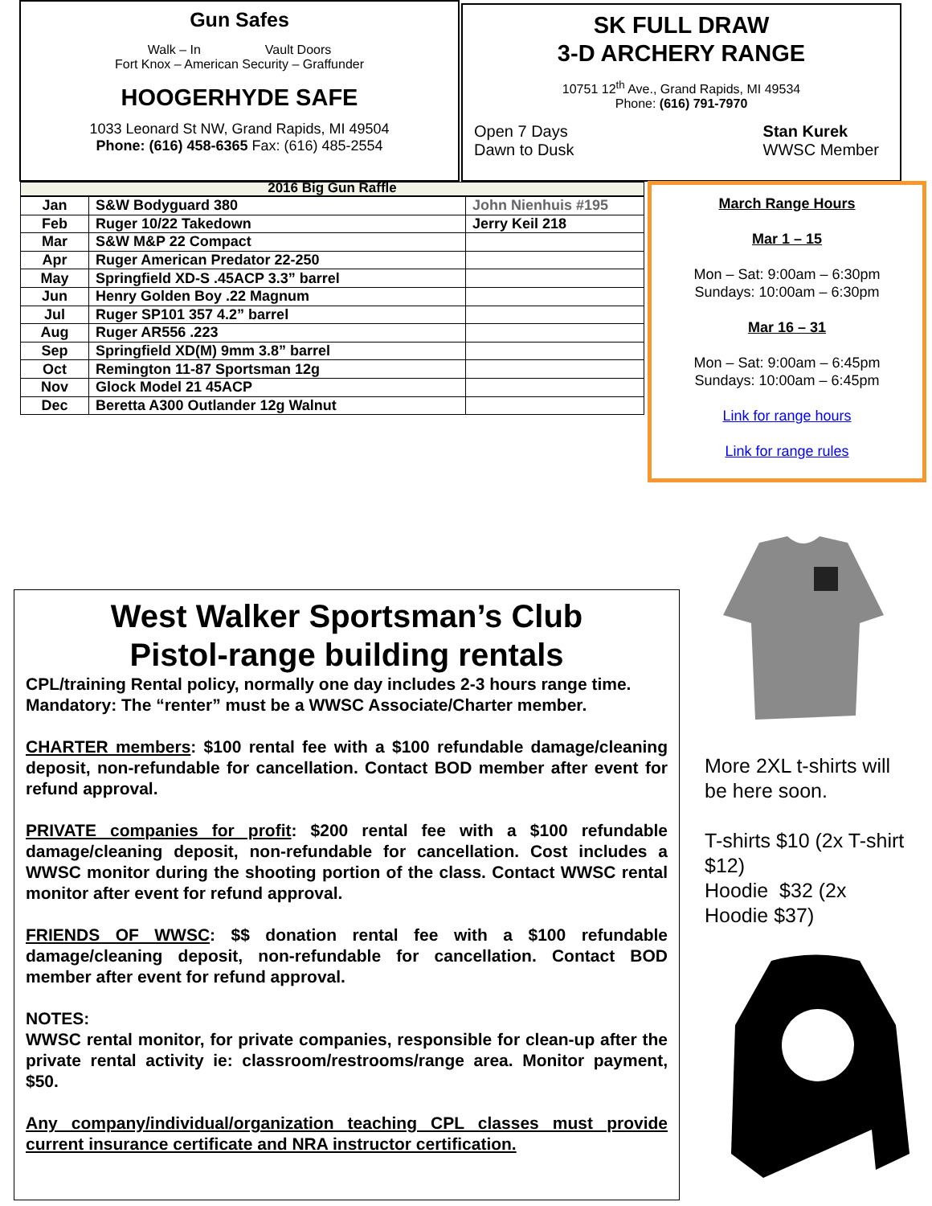Gun Safes
Walk – In Vault Doors
Fort Knox – American Security – Graffunder
HOOGERHYDE SAFE
1033 Leonard St NW, Grand Rapids, MI 49504
Phone: (616) 458-6365 Fax: (616) 485-2554
SK FULL DRAW
3-D ARCHERY RANGE
10751 12<sup>th</sup> Ave., Grand Rapids, MI 49534
Phone: (616) 791-7970
Open 7 Days
Dawn to Dusk
Stan Kurek
WWSC Member
2016 Big Gun Raffle
| Jan | S&W Bodyguard 380 | John Nienhuis #195 |
| Feb | Ruger 10/22 Takedown | Jerry Keil 218 |
| Mar | S&W M&P 22 Compact | |
| Apr | Ruger American Predator 22-250 | |
| May | Springfield XD-S .45ACP 3.3” barrel | |
| Jun | Henry Golden Boy .22 Magnum | |
| Jul | Ruger SP101 357 4.2” barrel | |
| Aug | Ruger AR556 .223 | |
| Sep | Springfield XD(M) 9mm 3.8” barrel | |
| Oct | Remington 11-87 Sportsman 12g | |
| Nov | Glock Model 21 45ACP | |
| Dec | Beretta A300 Outlander 12g Walnut | |
March Range Hours
Mar 1 – 15
Mon – Sat: 9:00am – 6:30pm
Sundays: 10:00am – 6:30pm
Mar 16 – 31
Mon – Sat: 9:00am – 6:45pm
Sundays: 10:00am – 6:45pm
Link for range hours
Link for range rules
West Walker Sportsman’s Club
Pistol-range building rentals
CPL/training Rental policy, normally one day includes 2-3 hours range time. Mandatory: The “renter” must be a WWSC Associate/Charter member.
CHARTER members: $100 rental fee with a $100 refundable damage/cleaning deposit, non-refundable for cancellation. Contact BOD member after event for refund approval.
PRIVATE companies for profit: $200 rental fee with a $100 refundable damage/cleaning deposit, non-refundable for cancellation. Cost includes a WWSC monitor during the shooting portion of the class. Contact WWSC rental monitor after event for refund approval.
FRIENDS OF WWSC: $$ donation rental fee with a $100 refundable damage/cleaning deposit, non-refundable for cancellation. Contact BOD member after event for refund approval.
NOTES:
WWSC rental monitor, for private companies, responsible for clean-up after the private rental activity ie: classroom/restrooms/range area. Monitor payment, $50.
Any company/individual/organization teaching CPL classes must provide current insurance certificate and NRA instructor certification.
More 2XL t-shirts will be here soon.
T-shirts $10 (2x T-shirt $12)
Hoodie $32 (2x Hoodie $37)